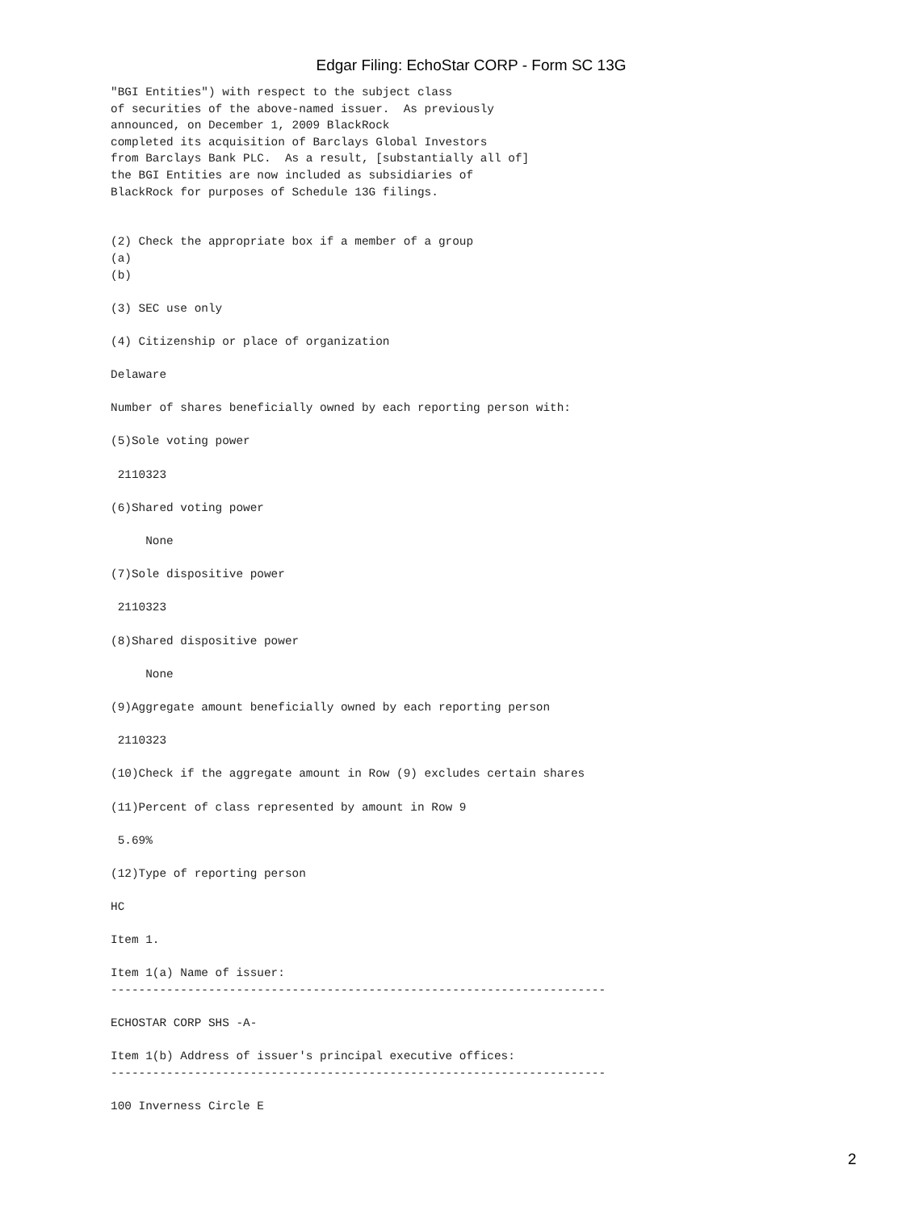Edgar Filing: EchoStar CORP - Form SC 13G
"BGI Entities") with respect to the subject class
of securities of the above-named issuer.  As previously
announced, on December 1, 2009 BlackRock
completed its acquisition of Barclays Global Investors
from Barclays Bank PLC.  As a result, [substantially all of]
the BGI Entities are now included as subsidiaries of
BlackRock for purposes of Schedule 13G filings.


(2) Check the appropriate box if a member of a group
(a)
(b)

(3) SEC use only

(4) Citizenship or place of organization

Delaware

Number of shares beneficially owned by each reporting person with:

(5)Sole voting power

 2110323

(6)Shared voting power

     None

(7)Sole dispositive power

 2110323

(8)Shared dispositive power

     None

(9)Aggregate amount beneficially owned by each reporting person

 2110323

(10)Check if the aggregate amount in Row (9) excludes certain shares

(11)Percent of class represented by amount in Row 9

 5.69%

(12)Type of reporting person

HC

Item 1.

Item 1(a) Name of issuer:
-----------------------------------------------------------------------

ECHOSTAR CORP SHS -A-

Item 1(b) Address of issuer's principal executive offices:
-----------------------------------------------------------------------

100 Inverness Circle E
2